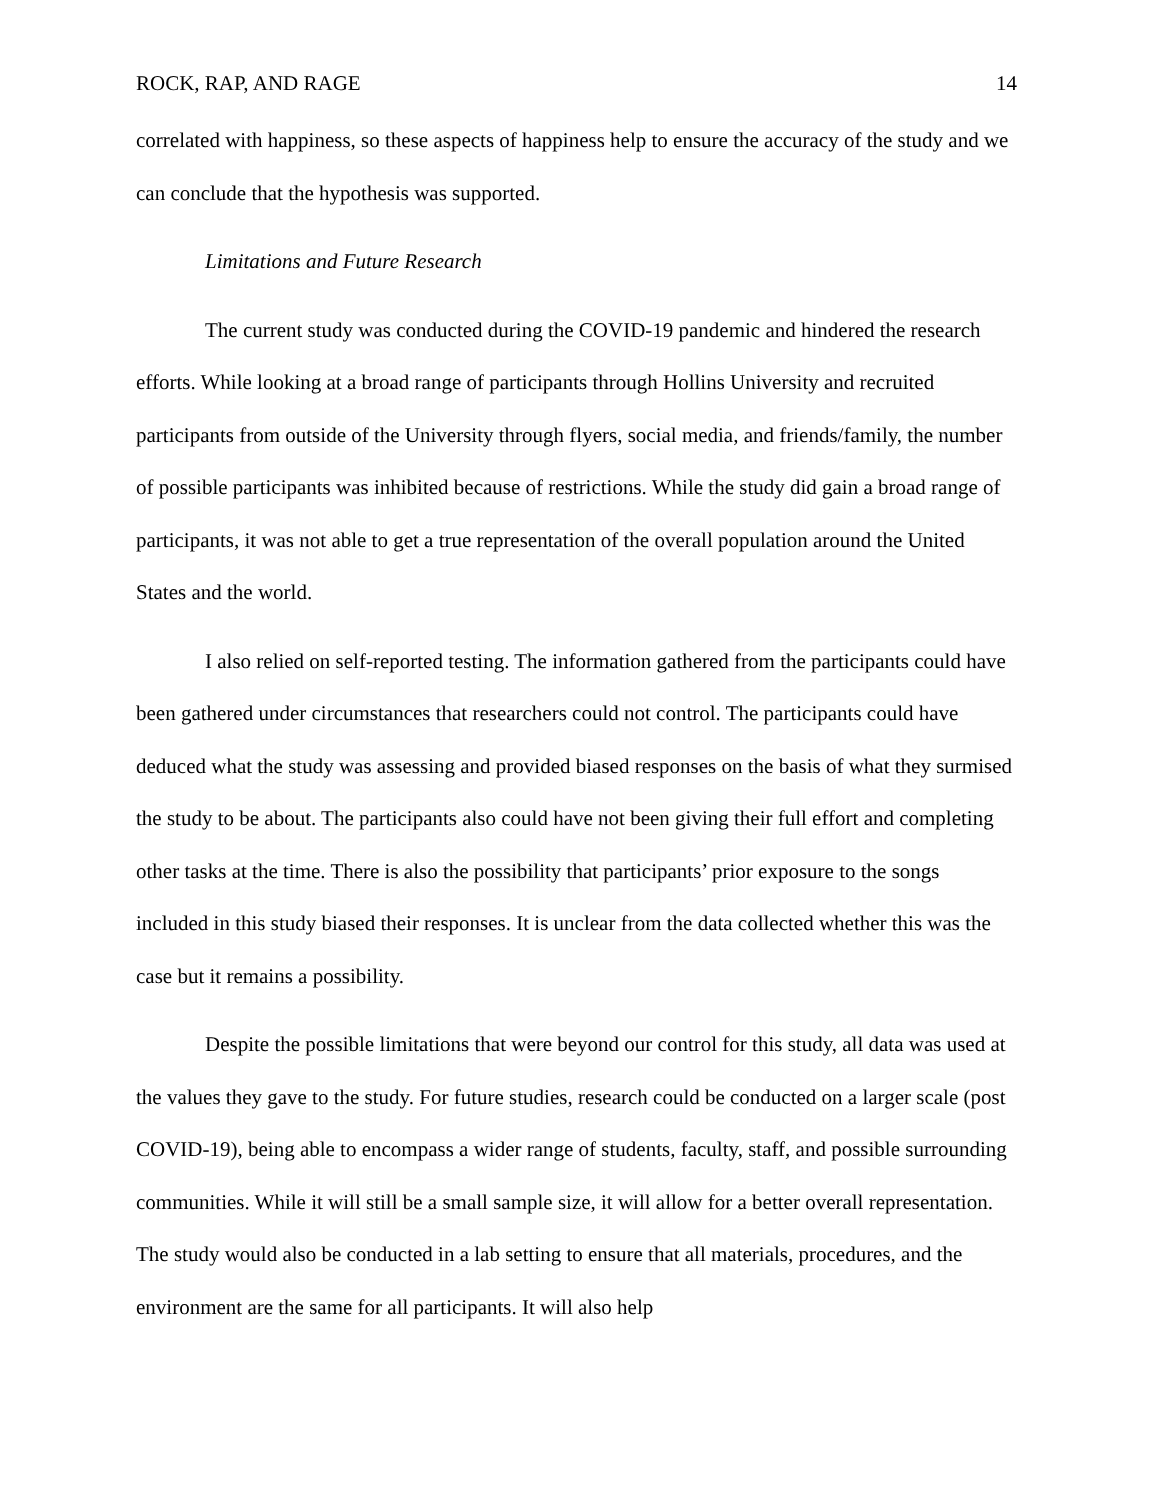ROCK, RAP, AND RAGE 14
correlated with happiness, so these aspects of happiness help to ensure the accuracy of the study and we can conclude that the hypothesis was supported.
Limitations and Future Research
The current study was conducted during the COVID-19 pandemic and hindered the research efforts. While looking at a broad range of participants through Hollins University and recruited participants from outside of the University through flyers, social media, and friends/family, the number of possible participants was inhibited because of restrictions. While the study did gain a broad range of participants, it was not able to get a true representation of the overall population around the United States and the world.
I also relied on self-reported testing. The information gathered from the participants could have been gathered under circumstances that researchers could not control. The participants could have deduced what the study was assessing and provided biased responses on the basis of what they surmised the study to be about. The participants also could have not been giving their full effort and completing other tasks at the time. There is also the possibility that participants’ prior exposure to the songs included in this study biased their responses. It is unclear from the data collected whether this was the case but it remains a possibility.
Despite the possible limitations that were beyond our control for this study, all data was used at the values they gave to the study. For future studies, research could be conducted on a larger scale (post COVID-19), being able to encompass a wider range of students, faculty, staff, and possible surrounding communities. While it will still be a small sample size, it will allow for a better overall representation. The study would also be conducted in a lab setting to ensure that all materials, procedures, and the environment are the same for all participants. It will also help